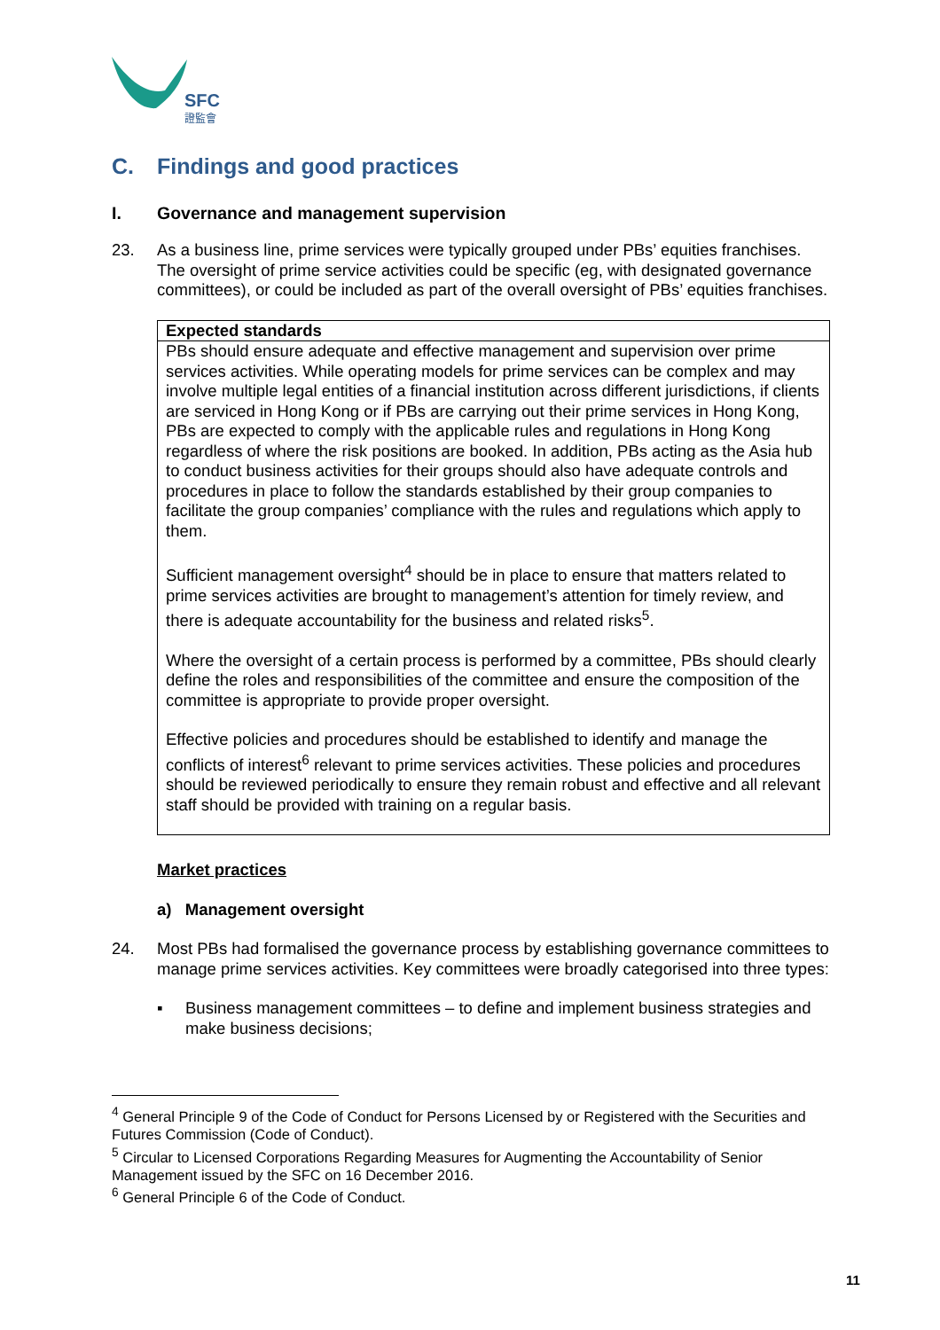SFC
證監會
C. Findings and good practices
I. Governance and management supervision
23. As a business line, prime services were typically grouped under PBs’ equities franchises. The oversight of prime service activities could be specific (eg, with designated governance committees), or could be included as part of the overall oversight of PBs’ equities franchises.
Expected standards
PBs should ensure adequate and effective management and supervision over prime services activities. While operating models for prime services can be complex and may involve multiple legal entities of a financial institution across different jurisdictions, if clients are serviced in Hong Kong or if PBs are carrying out their prime services in Hong Kong, PBs are expected to comply with the applicable rules and regulations in Hong Kong regardless of where the risk positions are booked. In addition, PBs acting as the Asia hub to conduct business activities for their groups should also have adequate controls and procedures in place to follow the standards established by their group companies to facilitate the group companies’ compliance with the rules and regulations which apply to them.
Sufficient management oversight<sup>4</sup> should be in place to ensure that matters related to prime services activities are brought to management’s attention for timely review, and there is adequate accountability for the business and related risks<sup>5</sup>.
Where the oversight of a certain process is performed by a committee, PBs should clearly define the roles and responsibilities of the committee and ensure the composition of the committee is appropriate to provide proper oversight.
Effective policies and procedures should be established to identify and manage the conflicts of interest<sup>6</sup> relevant to prime services activities. These policies and procedures should be reviewed periodically to ensure they remain robust and effective and all relevant staff should be provided with training on a regular basis.
Market practices
a) Management oversight
24. Most PBs had formalised the governance process by establishing governance committees to manage prime services activities. Key committees were broadly categorised into three types:
▪ Business management committees – to define and implement business strategies and make business decisions;
<sup>4</sup> General Principle 9 of the Code of Conduct for Persons Licensed by or Registered with the Securities and Futures Commission (Code of Conduct).
<sup>5</sup> Circular to Licensed Corporations Regarding Measures for Augmenting the Accountability of Senior Management issued by the SFC on 16 December 2016.
<sup>6</sup> General Principle 6 of the Code of Conduct.
11